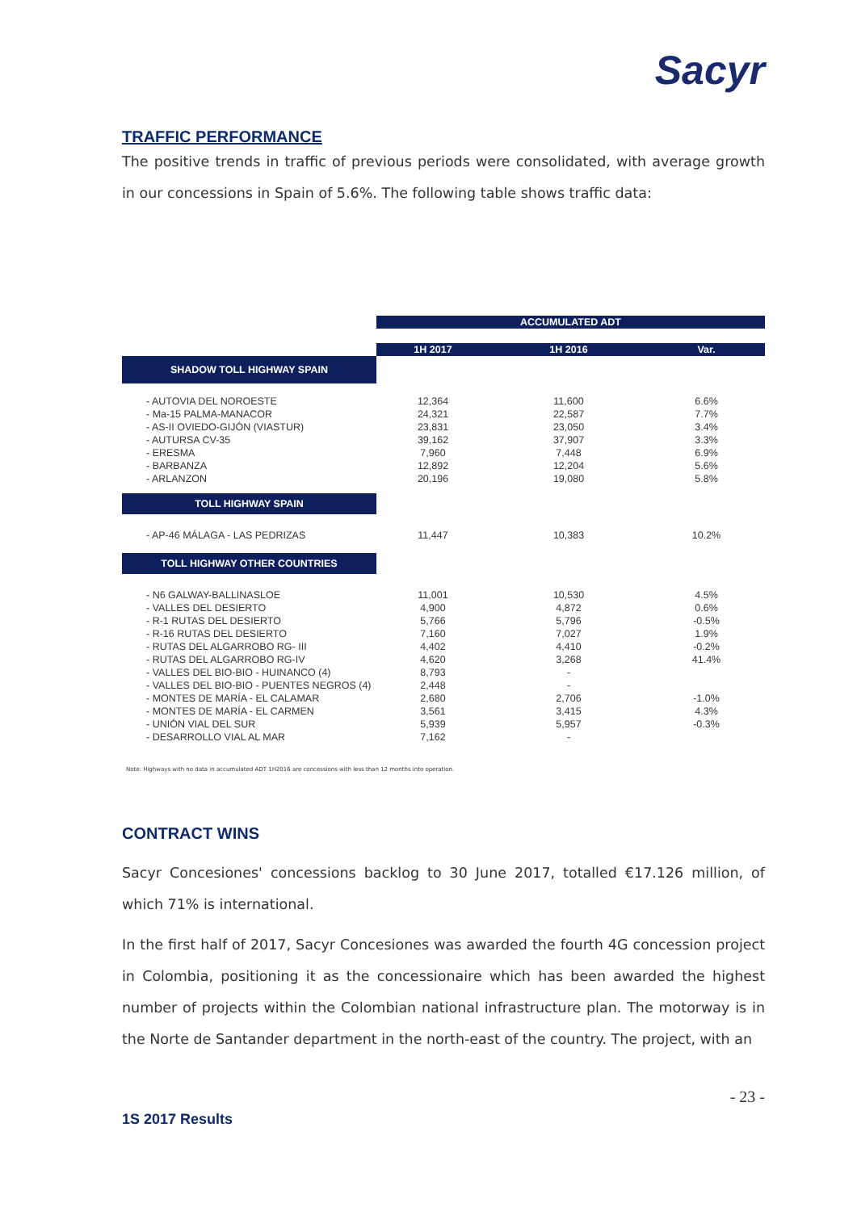Sacyr
TRAFFIC PERFORMANCE
The positive trends in traffic of previous periods were consolidated, with average growth in our concessions in Spain of 5.6%. The following table shows traffic data:
| | ACCUMULATED ADT | | |
| | 1H 2017 | 1H 2016 | Var. |
| SHADOW TOLL HIGHWAY SPAIN | | | |
| - AUTOVIA DEL NOROESTE | 12,364 | 11,600 | 6.6% |
| - Ma-15 PALMA-MANACOR | 24,321 | 22,587 | 7.7% |
| - AS-II OVIEDO-GIJÓN (VIASTUR) | 23,831 | 23,050 | 3.4% |
| - AUTURSA CV-35 | 39,162 | 37,907 | 3.3% |
| - ERESMA | 7,960 | 7,448 | 6.9% |
| - BARBANZA | 12,892 | 12,204 | 5.6% |
| - ARLANZON | 20,196 | 19,080 | 5.8% |
| TOLL HIGHWAY SPAIN | | | |
| - AP-46 MÁLAGA - LAS PEDRIZAS | 11,447 | 10,383 | 10.2% |
| TOLL HIGHWAY OTHER COUNTRIES | | | |
| - N6 GALWAY-BALLINASLOE | 11,001 | 10,530 | 4.5% |
| - VALLES DEL DESIERTO | 4,900 | 4,872 | 0.6% |
| - R-1 RUTAS DEL DESIERTO | 5,766 | 5,796 | -0.5% |
| - R-16 RUTAS DEL DESIERTO | 7,160 | 7,027 | 1.9% |
| - RUTAS DEL ALGARROBO RG- III | 4,402 | 4,410 | -0.2% |
| - RUTAS DEL ALGARROBO RG-IV | 4,620 | 3,268 | 41.4% |
| - VALLES DEL BIO-BIO - HUINANCO (4) | 8,793 | - | |
| - VALLES DEL BIO-BIO - PUENTES NEGROS (4) | 2,448 | - | |
| - MONTES DE MARÍA - EL CALAMAR | 2,680 | 2,706 | -1.0% |
| - MONTES DE MARÍA - EL CARMEN | 3,561 | 3,415 | 4.3% |
| - UNIÓN VIAL DEL SUR | 5,939 | 5,957 | -0.3% |
| - DESARROLLO VIAL AL MAR | 7,162 | - | |
Note: Highways with no data in accumulated ADT 1H2016 are concessions with less than 12 months into operation.
CONTRACT WINS
Sacyr Concesiones' concessions backlog to 30 June 2017, totalled €17.126 million, of which 71% is international.
In the first half of 2017, Sacyr Concesiones was awarded the fourth 4G concession project in Colombia, positioning it as the concessionaire which has been awarded the highest number of projects within the Colombian national infrastructure plan. The motorway is in the Norte de Santander department in the north-east of the country. The project, with an
- 23 -
1S 2017 Results